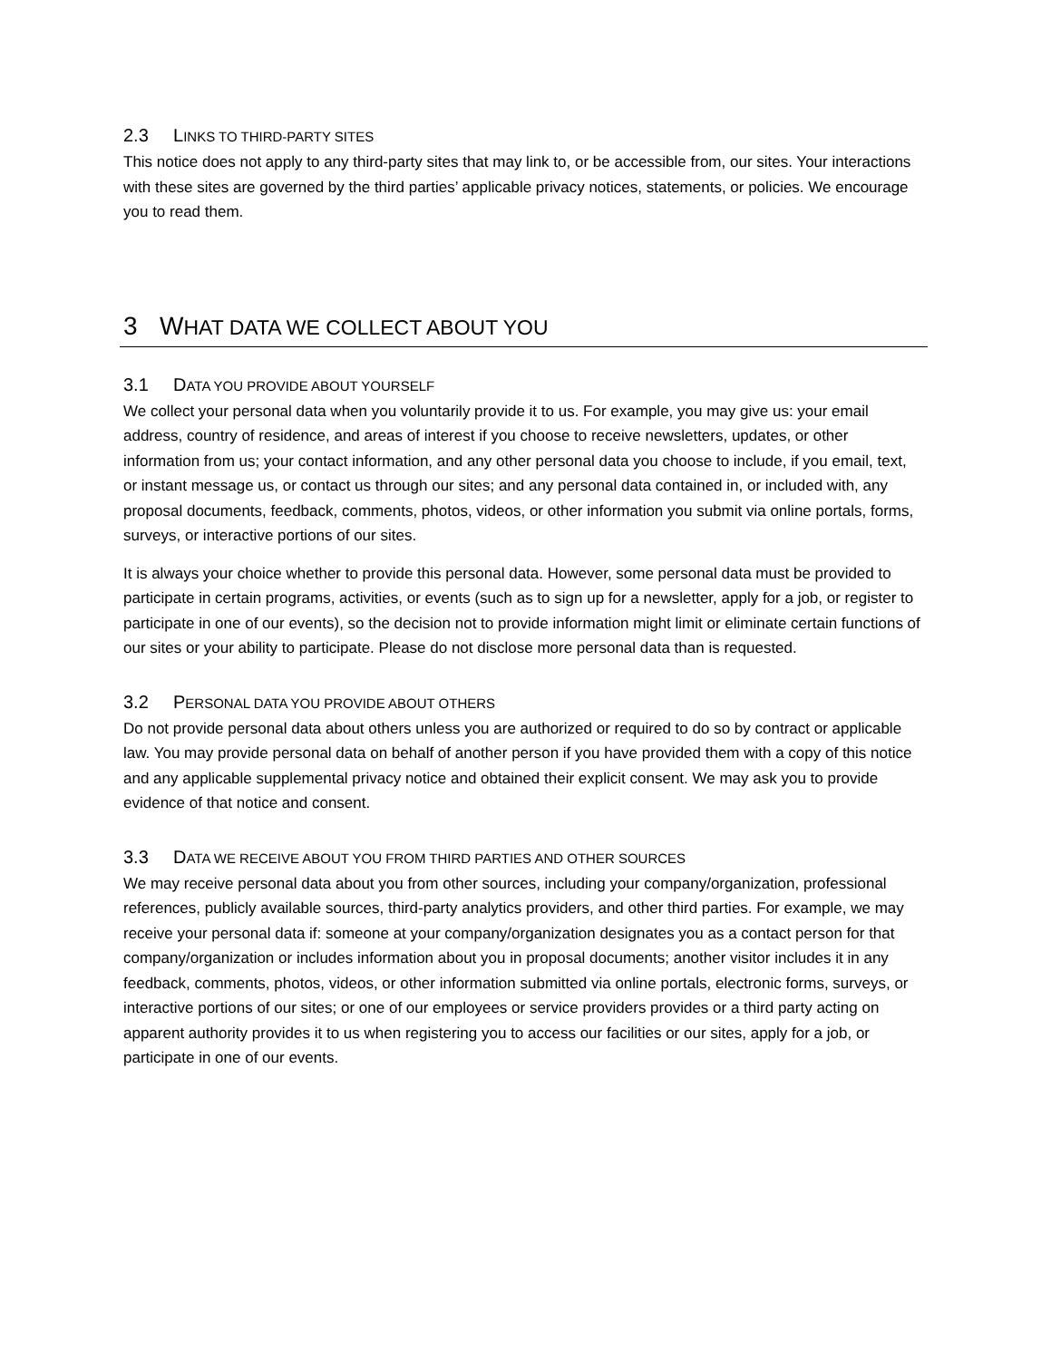2.3 LINKS TO THIRD-PARTY SITES
This notice does not apply to any third-party sites that may link to, or be accessible from, our sites. Your interactions with these sites are governed by the third parties’ applicable privacy notices, statements, or policies. We encourage you to read them.
3 WHAT DATA WE COLLECT ABOUT YOU
3.1 DATA YOU PROVIDE ABOUT YOURSELF
We collect your personal data when you voluntarily provide it to us. For example, you may give us: your email address, country of residence, and areas of interest if you choose to receive newsletters, updates, or other information from us; your contact information, and any other personal data you choose to include, if you email, text, or instant message us, or contact us through our sites; and any personal data contained in, or included with, any proposal documents, feedback, comments, photos, videos, or other information you submit via online portals, forms, surveys, or interactive portions of our sites.
It is always your choice whether to provide this personal data. However, some personal data must be provided to participate in certain programs, activities, or events (such as to sign up for a newsletter, apply for a job, or register to participate in one of our events), so the decision not to provide information might limit or eliminate certain functions of our sites or your ability to participate. Please do not disclose more personal data than is requested.
3.2 PERSONAL DATA YOU PROVIDE ABOUT OTHERS
Do not provide personal data about others unless you are authorized or required to do so by contract or applicable law. You may provide personal data on behalf of another person if you have provided them with a copy of this notice and any applicable supplemental privacy notice and obtained their explicit consent. We may ask you to provide evidence of that notice and consent.
3.3 DATA WE RECEIVE ABOUT YOU FROM THIRD PARTIES AND OTHER SOURCES
We may receive personal data about you from other sources, including your company/organization, professional references, publicly available sources, third-party analytics providers, and other third parties. For example, we may receive your personal data if: someone at your company/organization designates you as a contact person for that company/organization or includes information about you in proposal documents; another visitor includes it in any feedback, comments, photos, videos, or other information submitted via online portals, electronic forms, surveys, or interactive portions of our sites; or one of our employees or service providers provides or a third party acting on apparent authority provides it to us when registering you to access our facilities or our sites, apply for a job, or participate in one of our events.